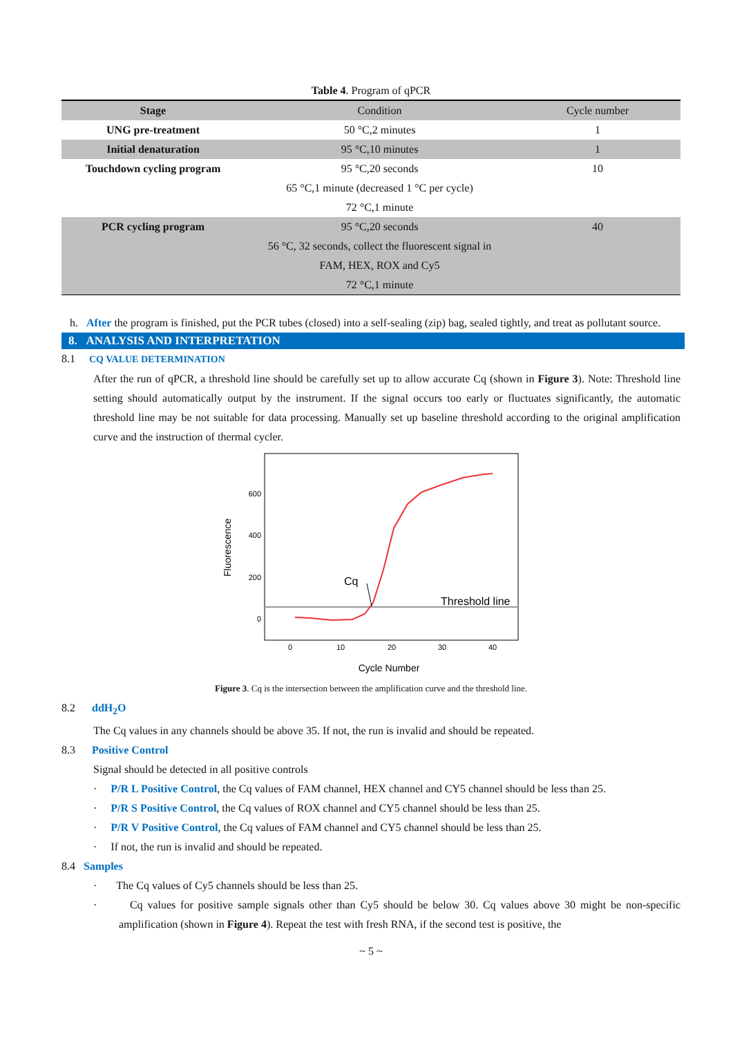Table 4. Program of qPCR
| Stage | Condition | Cycle number |
| --- | --- | --- |
| UNG pre-treatment | 50 °C,2 minutes | 1 |
| Initial denaturation | 95 °C,10 minutes | 1 |
| Touchdown cycling program | 95 °C,20 seconds | 10 |
| | 65 °C,1 minute (decreased 1 °C per cycle) | |
| | 72 °C,1 minute | |
| PCR cycling program | 95 °C,20 seconds | 40 |
| | 56 °C, 32 seconds, collect the fluorescent signal in | |
| | FAM, HEX, ROX and Cy5 | |
| | 72 °C,1 minute | |
h. After the program is finished, put the PCR tubes (closed) into a self-sealing (zip) bag, sealed tightly, and treat as pollutant source.
8. ANALYSIS AND INTERPRETATION
8.1 CQ VALUE DETERMINATION
After the run of qPCR, a threshold line should be carefully set up to allow accurate Cq (shown in Figure 3). Note: Threshold line setting should automatically output by the instrument. If the signal occurs too early or fluctuates significantly, the automatic threshold line may be not suitable for data processing. Manually set up baseline threshold according to the original amplification curve and the instruction of thermal cycler.
Cq
Threshold line
600
400
200
0
0
10
20
30
40
Cycle Number
Fluorescence
Figure 3. Cq is the intersection between the amplification curve and the threshold line.
8.2 ddH<sub>2</sub>O
The Cq values in any channels should be above 35. If not, the run is invalid and should be repeated.
8.3 Positive Control
Signal should be detected in all positive controls
· P/R L Positive Control, the Cq values of FAM channel, HEX channel and CY5 channel should be less than 25.
· P/R S Positive Control, the Cq values of ROX channel and CY5 channel should be less than 25.
· P/R V Positive Control, the Cq values of FAM channel and CY5 channel should be less than 25.
· If not, the run is invalid and should be repeated.
8.4 Samples
· The Cq values of Cy5 channels should be less than 25.
· Cq values for positive sample signals other than Cy5 should be below 30. Cq values above 30 might be non-specific amplification (shown in Figure 4). Repeat the test with fresh RNA, if the second test is positive, the
~ 5 ~